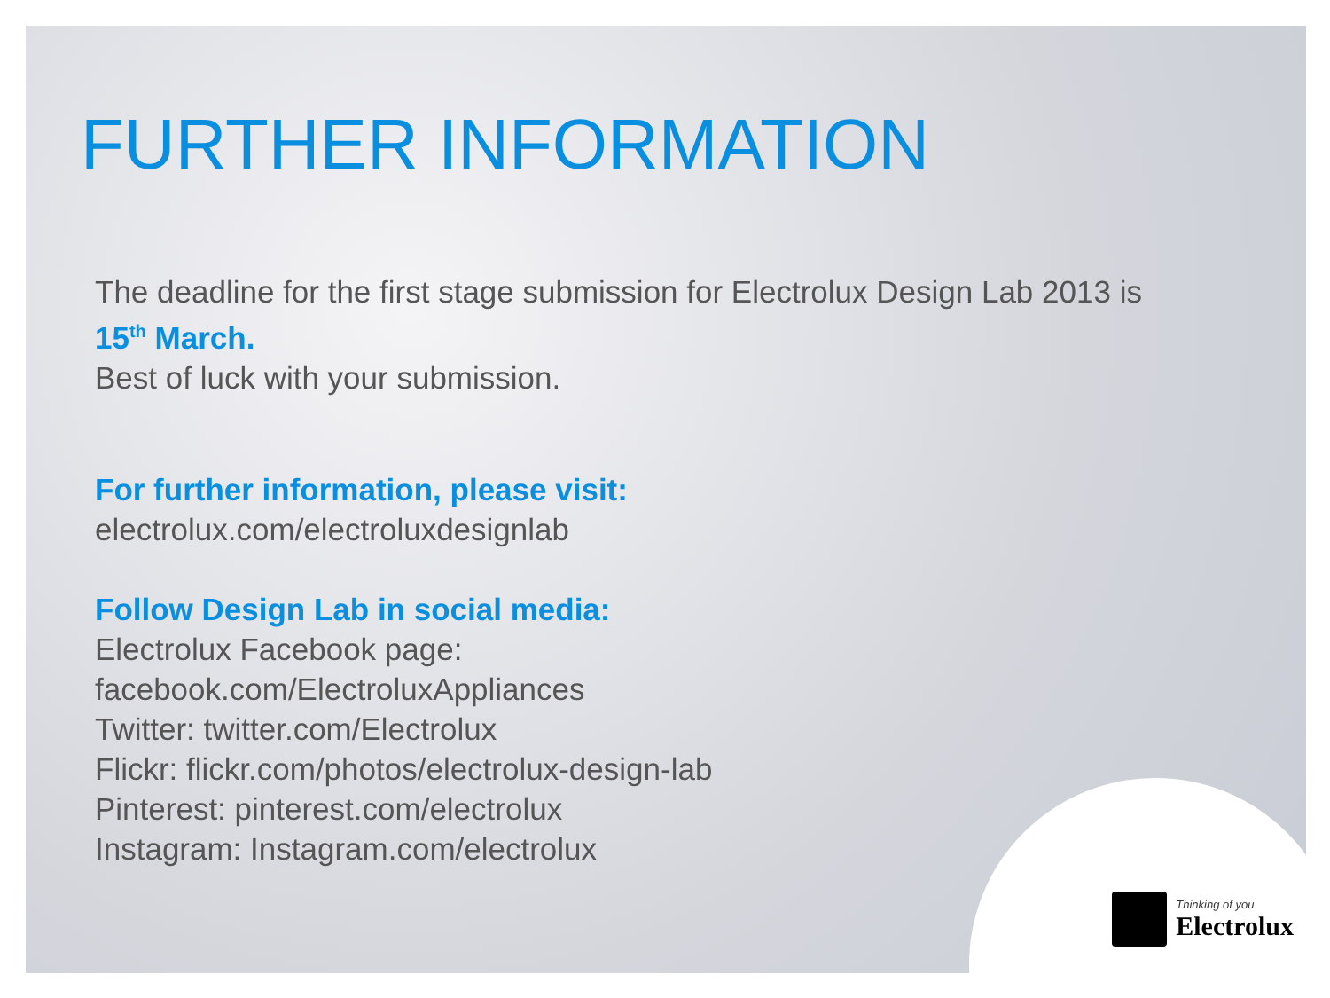FURTHER INFORMATION
The deadline for the first stage submission for Electrolux Design Lab 2013 is
15<sup>th</sup> March.
Best of luck with your submission.
For further information, please visit:
electrolux.com/electroluxdesignlab
Follow Design Lab in social media:
Electrolux Facebook page:
facebook.com/ElectroluxAppliances
Twitter: twitter.com/Electrolux
Flickr: flickr.com/photos/electrolux-design-lab
Pinterest: pinterest.com/electrolux
Instagram: Instagram.com/electrolux
Thinking of you
Electrolux